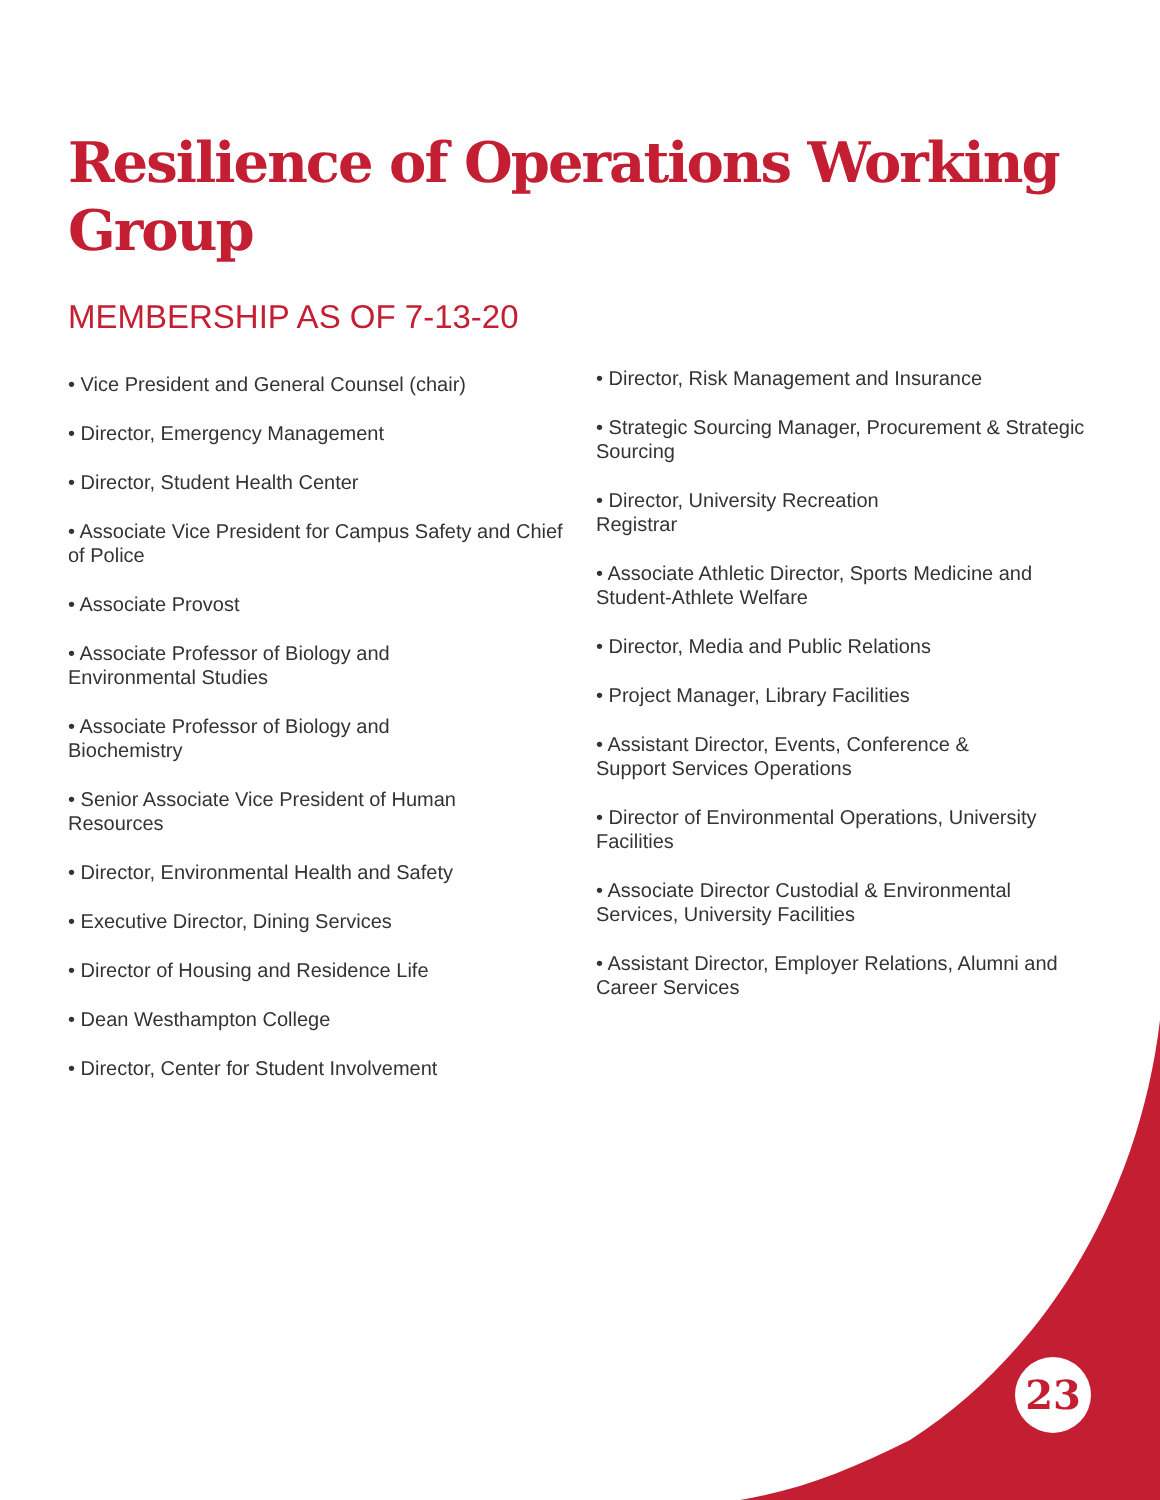Resilience of Operations Working Group
MEMBERSHIP AS OF 7-13-20
• Vice President and General Counsel (chair)
• Director, Emergency Management
• Director, Student Health Center
• Associate Vice President for Campus Safety and Chief of Police
• Associate Provost
• Associate Professor of Biology and
Environmental Studies
• Associate Professor of Biology and
Biochemistry
• Senior Associate Vice President of Human
Resources
• Director, Environmental Health and Safety
• Executive Director, Dining Services
• Director of Housing and Residence Life
• Dean Westhampton College
• Director, Center for Student Involvement
• Director, Risk Management and Insurance
• Strategic Sourcing Manager, Procurement & Strategic Sourcing
• Director, University Recreation
Registrar
• Associate Athletic Director, Sports Medicine and Student-Athlete Welfare
• Director, Media and Public Relations
• Project Manager, Library Facilities
• Assistant Director, Events, Conference &
Support Services Operations
• Director of Environmental Operations, University Facilities
• Associate Director Custodial & Environmental Services, University Facilities
• Assistant Director, Employer Relations, Alumni and Career Services
23